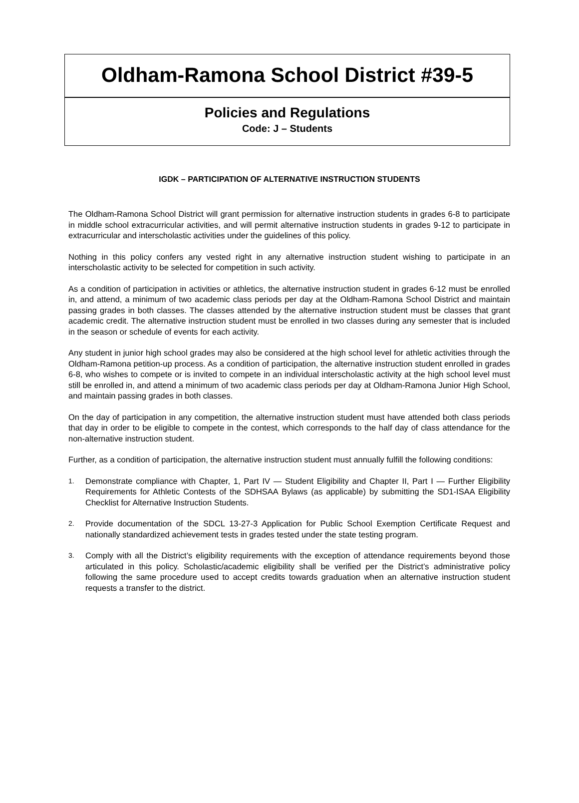Oldham-Ramona School District #39-5
Policies and Regulations
Code: J – Students
IGDK – PARTICIPATION OF ALTERNATIVE INSTRUCTION STUDENTS
The Oldham-Ramona School District will grant permission for alternative instruction students in grades 6-8 to participate in middle school extracurricular activities, and will permit alternative instruction students in grades 9-12 to participate in extracurricular and interscholastic activities under the guidelines of this policy.
Nothing in this policy confers any vested right in any alternative instruction student wishing to participate in an interscholastic activity to be selected for competition in such activity.
As a condition of participation in activities or athletics, the alternative instruction student in grades 6-12 must be enrolled in, and attend, a minimum of two academic class periods per day at the Oldham-Ramona School District and maintain passing grades in both classes. The classes attended by the alternative instruction student must be classes that grant academic credit. The alternative instruction student must be enrolled in two classes during any semester that is included in the season or schedule of events for each activity.
Any student in junior high school grades may also be considered at the high school level for athletic activities through the Oldham-Ramona petition-up process. As a condition of participation, the alternative instruction student enrolled in grades 6-8, who wishes to compete or is invited to compete in an individual interscholastic activity at the high school level must still be enrolled in, and attend a minimum of two academic class periods per day at Oldham-Ramona Junior High School, and maintain passing grades in both classes.
On the day of participation in any competition, the alternative instruction student must have attended both class periods that day in order to be eligible to compete in the contest, which corresponds to the half day of class attendance for the non-alternative instruction student.
Further, as a condition of participation, the alternative instruction student must annually fulfill the following conditions:
1. Demonstrate compliance with Chapter, 1, Part IV — Student Eligibility and Chapter II, Part I — Further Eligibility Requirements for Athletic Contests of the SDHSAA Bylaws (as applicable) by submitting the SD1-ISAA Eligibility Checklist for Alternative Instruction Students.
2. Provide documentation of the SDCL 13-27-3 Application for Public School Exemption Certificate Request and nationally standardized achievement tests in grades tested under the state testing program.
3. Comply with all the District’s eligibility requirements with the exception of attendance requirements beyond those articulated in this policy. Scholastic/academic eligibility shall be verified per the District’s administrative policy following the same procedure used to accept credits towards graduation when an alternative instruction student requests a transfer to the district.